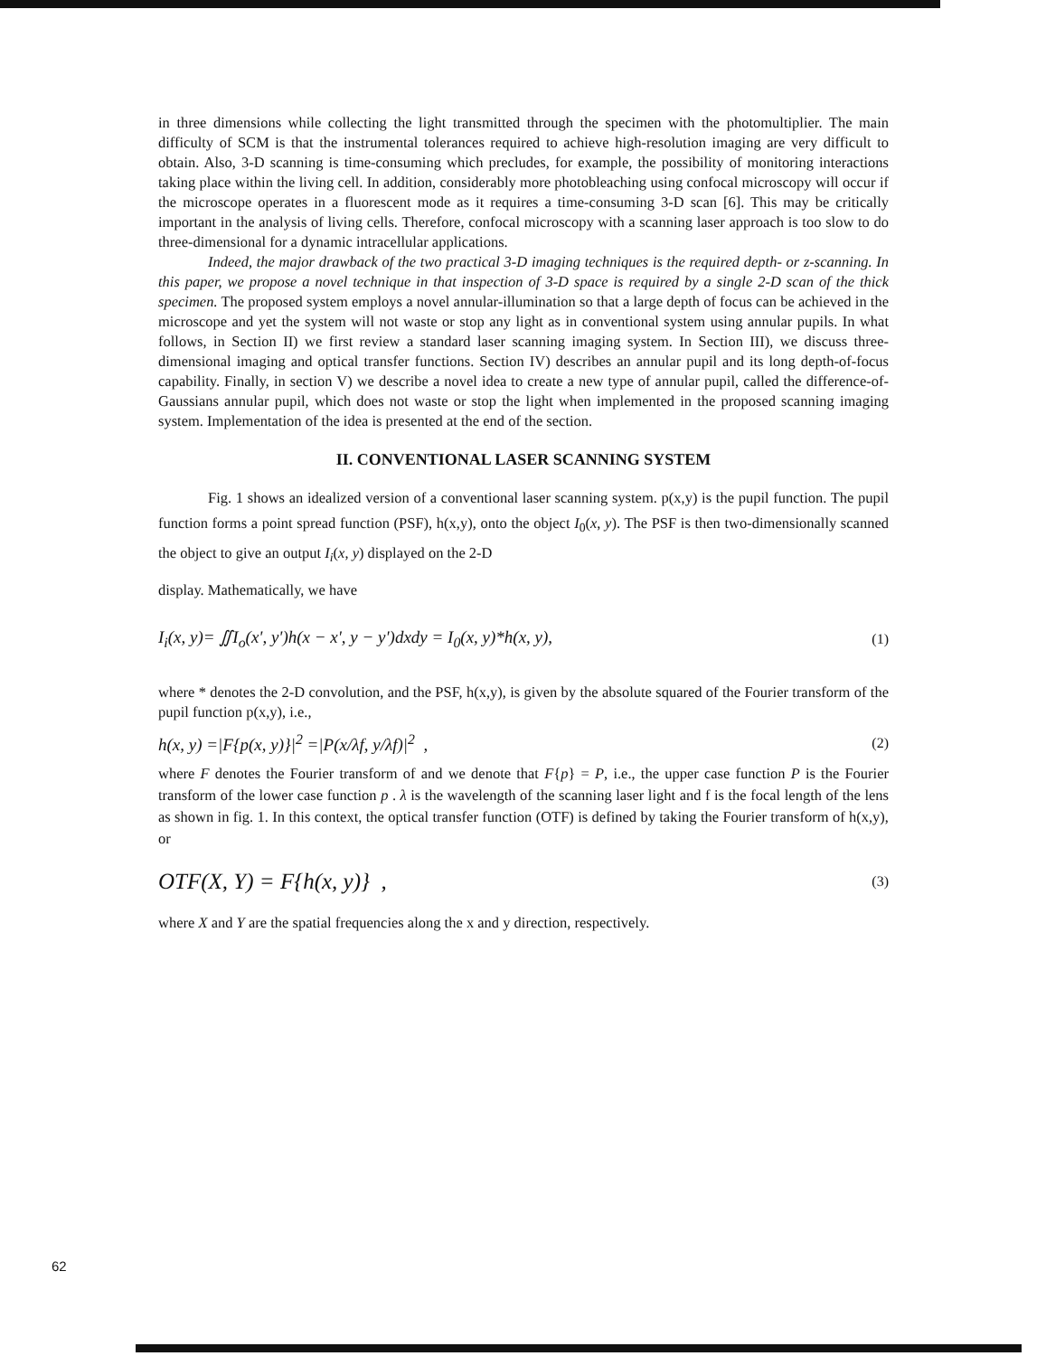in three dimensions while collecting the light transmitted through the specimen with the photomultiplier. The main difficulty of SCM is that the instrumental tolerances required to achieve high-resolution imaging are very difficult to obtain. Also, 3-D scanning is time-consuming which precludes, for example, the possibility of monitoring interactions taking place within the living cell. In addition, considerably more photobleaching using confocal microscopy will occur if the microscope operates in a fluorescent mode as it requires a time-consuming 3-D scan [6]. This may be critically important in the analysis of living cells. Therefore, confocal microscopy with a scanning laser approach is too slow to do three-dimensional for a dynamic intracellular applications.
Indeed, the major drawback of the two practical 3-D imaging techniques is the required depth- or z-scanning. In this paper, we propose a novel technique in that inspection of 3-D space is required by a single 2-D scan of the thick specimen. The proposed system employs a novel annular-illumination so that a large depth of focus can be achieved in the microscope and yet the system will not waste or stop any light as in conventional system using annular pupils. In what follows, in Section II) we first review a standard laser scanning imaging system. In Section III), we discuss three-dimensional imaging and optical transfer functions. Section IV) describes an annular pupil and its long depth-of-focus capability. Finally, in section V) we describe a novel idea to create a new type of annular pupil, called the difference-of-Gaussians annular pupil, which does not waste or stop the light when implemented in the proposed scanning imaging system. Implementation of the idea is presented at the end of the section.
II. CONVENTIONAL LASER SCANNING SYSTEM
Fig. 1 shows an idealized version of a conventional laser scanning system. p(x,y) is the pupil function. The pupil function forms a point spread function (PSF), h(x,y), onto the object I<sub>0</sub>(x, y). The PSF is then two-dimensionally scanned the object to give an output I<sub>i</sub>(x, y) displayed on the 2-D
display. Mathematically, we have
I<sub>i</sub>(x, y)= ∬I<sub>o</sub>(x', y')h(x − x', y − y')dxdy = I<sub>0</sub>(x, y)*h(x, y),
(1)
where * denotes the 2-D convolution, and the PSF, h(x,y), is given by the absolute squared of the Fourier transform of the pupil function p(x,y), i.e.,
h(x, y) =|F{p(x, y)}|<sup>2</sup> =|P(x/λf, y/λf)|<sup>2</sup> ,
(2)
where F denotes the Fourier transform of and we denote that F{p} = P, i.e., the upper case function P is the Fourier transform of the lower case function p . λ is the wavelength of the scanning laser light and f is the focal length of the lens as shown in fig. 1. In this context, the optical transfer function (OTF) is defined by taking the Fourier transform of h(x,y), or
OTF(X, Y) = F{h(x, y)} ,
(3)
where X and Y are the spatial frequencies along the x and y direction, respectively.
62